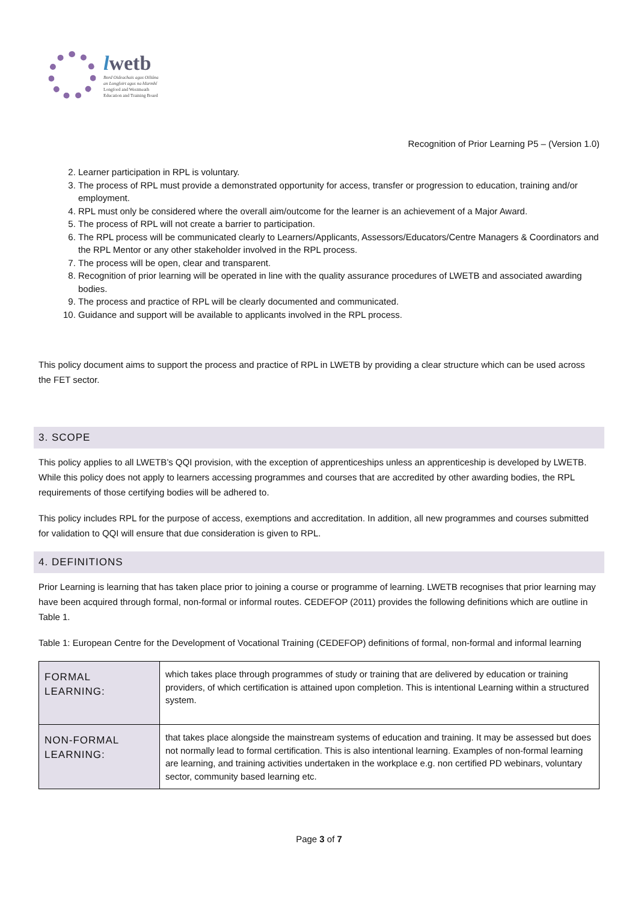lwetb
Bord Oideachais agus Oiliúna
an Longfoirt agus na hIarmhí
Longford and Westmeath
Education and Training Board
Recognition of Prior Learning P5 – (Version 1.0)
2. Learner participation in RPL is voluntary.
3. The process of RPL must provide a demonstrated opportunity for access, transfer or progression to education, training and/or employment.
4. RPL must only be considered where the overall aim/outcome for the learner is an achievement of a Major Award.
5. The process of RPL will not create a barrier to participation.
6. The RPL process will be communicated clearly to Learners/Applicants, Assessors/Educators/Centre Managers & Coordinators and the RPL Mentor or any other stakeholder involved in the RPL process.
7. The process will be open, clear and transparent.
8. Recognition of prior learning will be operated in line with the quality assurance procedures of LWETB and associated awarding bodies.
9. The process and practice of RPL will be clearly documented and communicated.
10. Guidance and support will be available to applicants involved in the RPL process.
This policy document aims to support the process and practice of RPL in LWETB by providing a clear structure which can be used across the FET sector.
3. SCOPE
This policy applies to all LWETB’s QQI provision, with the exception of apprenticeships unless an apprenticeship is developed by LWETB. While this policy does not apply to learners accessing programmes and courses that are accredited by other awarding bodies, the RPL requirements of those certifying bodies will be adhered to.
This policy includes RPL for the purpose of access, exemptions and accreditation. In addition, all new programmes and courses submitted for validation to QQI will ensure that due consideration is given to RPL.
4. DEFINITIONS
Prior Learning is learning that has taken place prior to joining a course or programme of learning. LWETB recognises that prior learning may have been acquired through formal, non-formal or informal routes. CEDEFOP (2011) provides the following definitions which are outline in Table 1.
Table 1: European Centre for the Development of Vocational Training (CEDEFOP) definitions of formal, non-formal and informal learning
| FORMAL LEARNING: | which takes place through programmes of study or training that are delivered by education or training providers, of which certification is attained upon completion. This is intentional Learning within a structured system. |
| NON-FORMAL LEARNING: | that takes place alongside the mainstream systems of education and training. It may be assessed but does not normally lead to formal certification. This is also intentional learning. Examples of non-formal learning are learning, and training activities undertaken in the workplace e.g. non certified PD webinars, voluntary sector, community based learning etc. |
Page 3 of 7